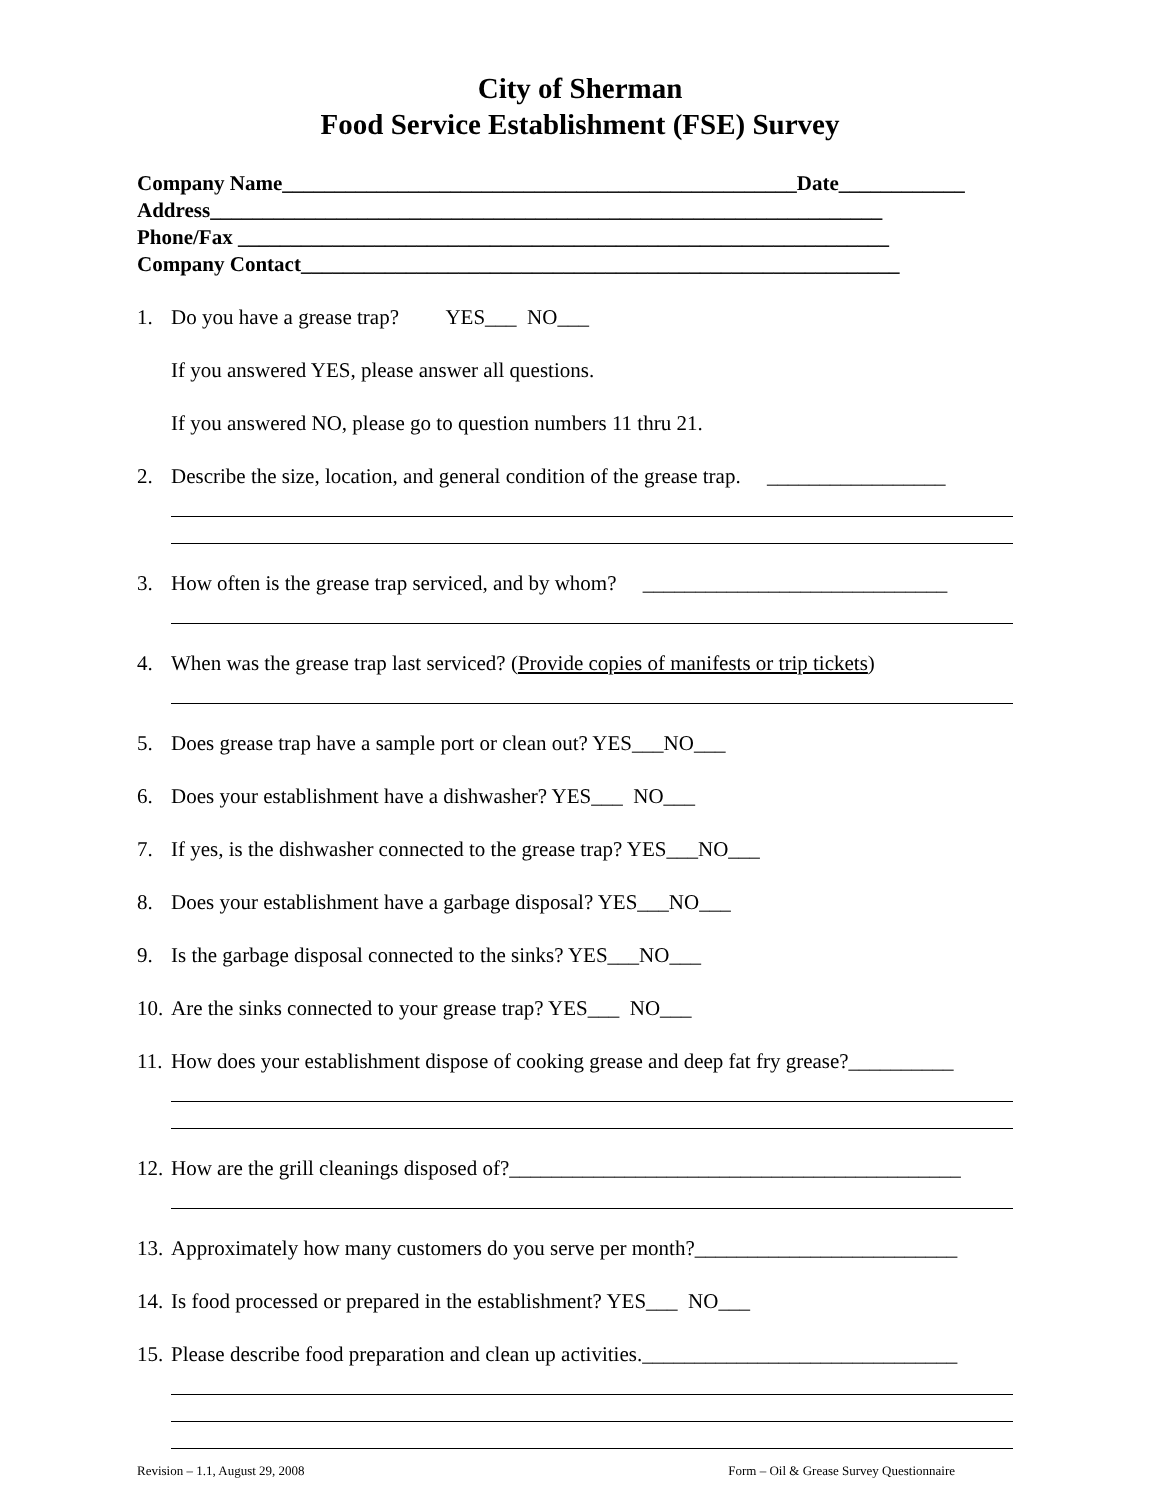City of Sherman
Food Service Establishment (FSE) Survey
Company Name_________________________________________________Date____________
Address________________________________________________________________
Phone/Fax ______________________________________________________________
Company Contact_________________________________________________________
1. Do you have a grease trap? YES___ NO___
If you answered YES, please answer all questions.
If you answered NO, please go to question numbers 11 thru 21.
2. Describe the size, location, and general condition of the grease trap. _________________
3. How often is the grease trap serviced, and by whom? _____________________________
4. When was the grease trap last serviced? (Provide copies of manifests or trip tickets)
5. Does grease trap have a sample port or clean out? YES___NO___
6. Does your establishment have a dishwasher? YES___ NO___
7. If yes, is the dishwasher connected to the grease trap? YES___NO___
8. Does your establishment have a garbage disposal? YES___NO___
9. Is the garbage disposal connected to the sinks? YES___NO___
10. Are the sinks connected to your grease trap? YES___ NO___
11. How does your establishment dispose of cooking grease and deep fat fry grease?__________
12. How are the grill cleanings disposed of?___________________________________________
13. Approximately how many customers do you serve per month?_________________________
14. Is food processed or prepared in the establishment? YES___ NO___
15. Please describe food preparation and clean up activities.______________________________
Revision – 1.1, August 29, 2008 Form – Oil & Grease Survey Questionnaire